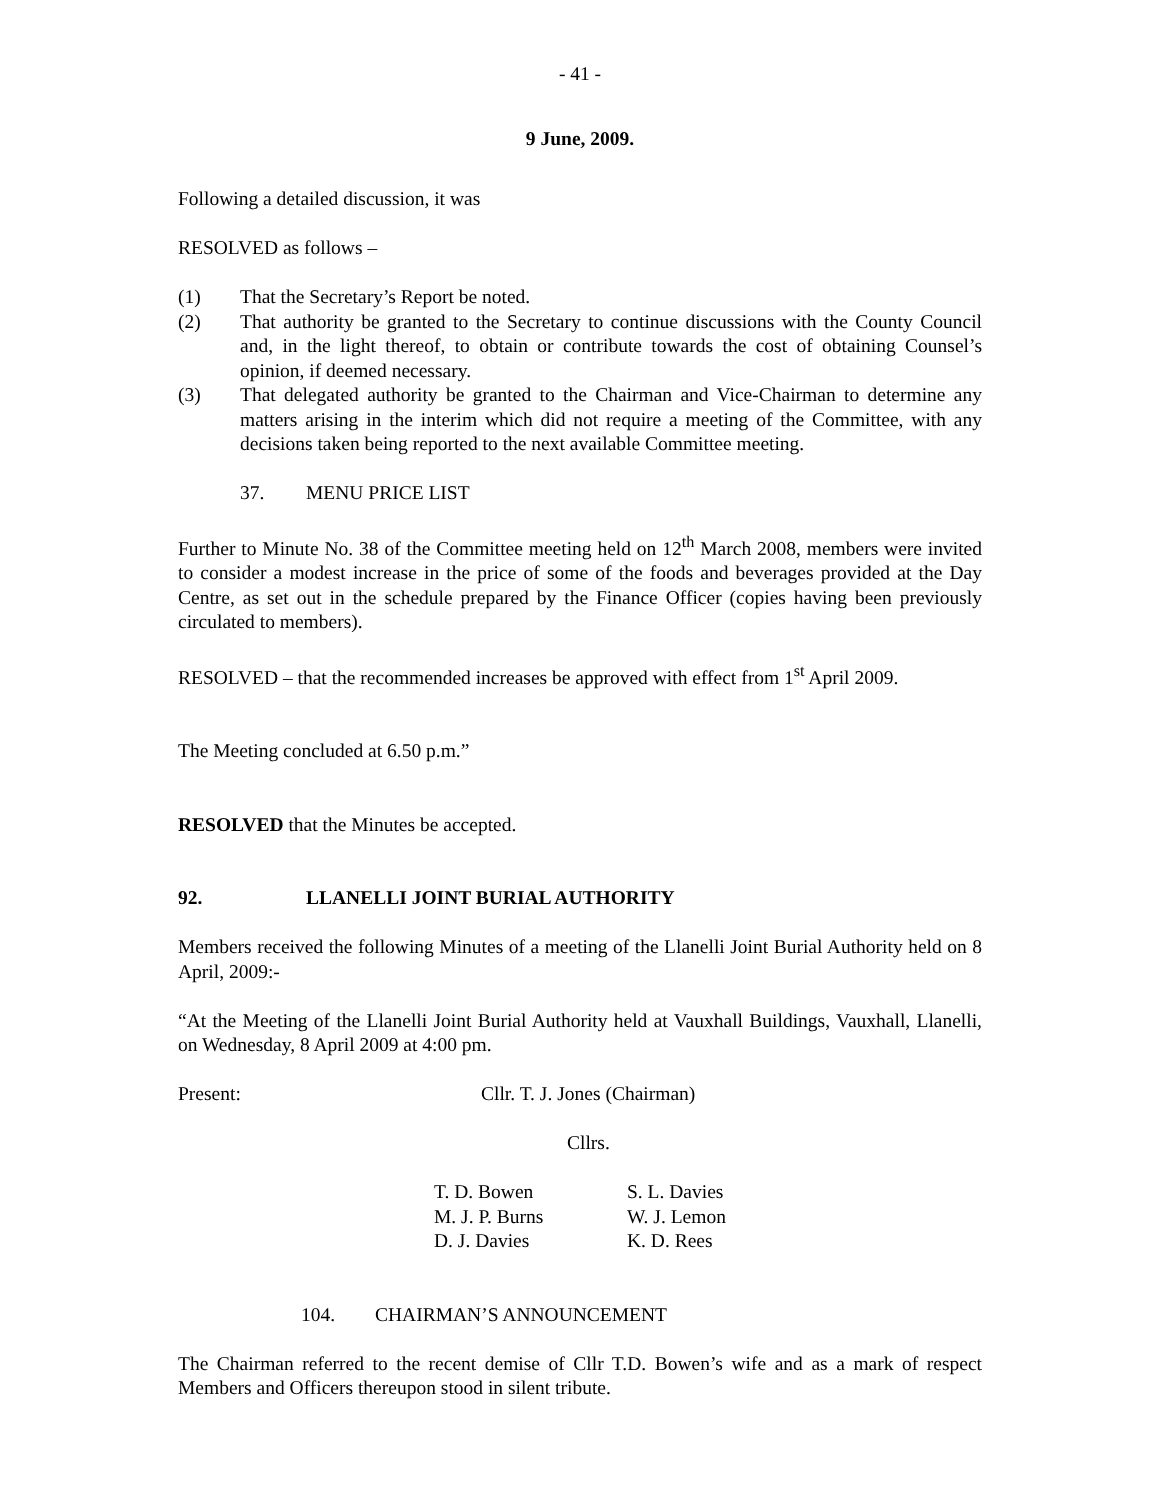- 41 -
9 June, 2009.
Following a detailed discussion, it was
RESOLVED as follows –
(1) That the Secretary’s Report be noted.
(2) That authority be granted to the Secretary to continue discussions with the County Council and, in the light thereof, to obtain or contribute towards the cost of obtaining Counsel’s opinion, if deemed necessary.
(3) That delegated authority be granted to the Chairman and Vice-Chairman to determine any matters arising in the interim which did not require a meeting of the Committee, with any decisions taken being reported to the next available Committee meeting.
37. MENU PRICE LIST
Further to Minute No. 38 of the Committee meeting held on 12<sup>th</sup> March 2008, members were invited to consider a modest increase in the price of some of the foods and beverages provided at the Day Centre, as set out in the schedule prepared by the Finance Officer (copies having been previously circulated to members).
RESOLVED – that the recommended increases be approved with effect from 1<sup>st</sup> April 2009.
The Meeting concluded at 6.50 p.m.”
RESOLVED that the Minutes be accepted.
92. LLANELLI JOINT BURIAL AUTHORITY
Members received the following Minutes of a meeting of the Llanelli Joint Burial Authority held on 8 April, 2009:-
“At the Meeting of the Llanelli Joint Burial Authority held at Vauxhall Buildings, Vauxhall, Llanelli, on Wednesday, 8 April 2009 at 4:00 pm.
Present: Cllr. T. J. Jones (Chairman)
Cllrs.
| T. D. Bowen | S. L. Davies |
| M. J. P. Burns | W. J. Lemon |
| D. J. Davies | K. D. Rees |
104. CHAIRMAN’S ANNOUNCEMENT
The Chairman referred to the recent demise of Cllr T.D. Bowen’s wife and as a mark of respect Members and Officers thereupon stood in silent tribute.